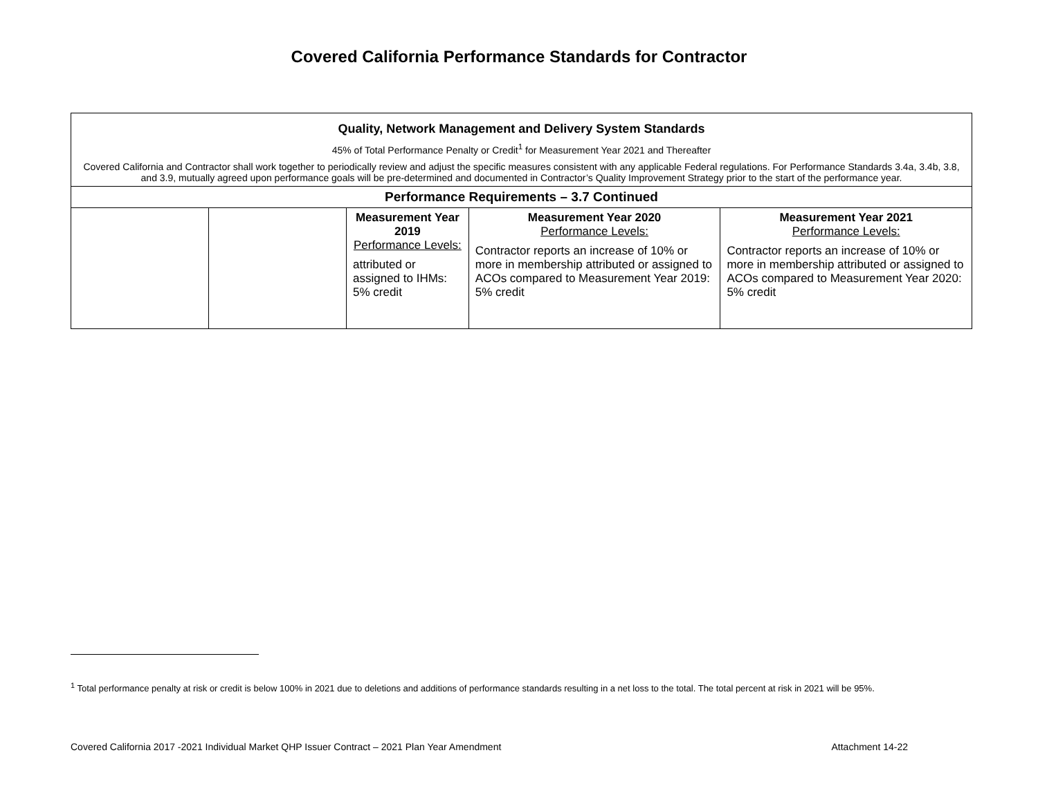Covered California Performance Standards for Contractor
| Quality, Network Management and Delivery System Standards 45% of Total Performance Penalty or Credit<sup>1</sup> for Measurement Year 2021 and Thereafter Covered California and Contractor shall work together to periodically review and adjust the specific measures consistent with any applicable Federal regulations. For Performance Standards 3.4a, 3.4b, 3.8, and 3.9, mutually agreed upon performance goals will be pre-determined and documented in Contractor’s Quality Improvement Strategy prior to the start of the performance year. | | | | |
| Performance Requirements – 3.7 Continued | | | | |
| | | Measurement Year 2019 Performance Levels: attributed or assigned to IHMs: 5% credit | Measurement Year 2020 Performance Levels: Contractor reports an increase of 10% or more in membership attributed or assigned to ACOs compared to Measurement Year 2019: 5% credit | Measurement Year 2021 Performance Levels: Contractor reports an increase of 10% or more in membership attributed or assigned to ACOs compared to Measurement Year 2020: 5% credit |
<sup>1</sup> Total performance penalty at risk or credit is below 100% in 2021 due to deletions and additions of performance standards resulting in a net loss to the total. The total percent at risk in 2021 will be 95%.
Covered California 2017 -2021 Individual Market QHP Issuer Contract – 2021 Plan Year Amendment Attachment 14-22